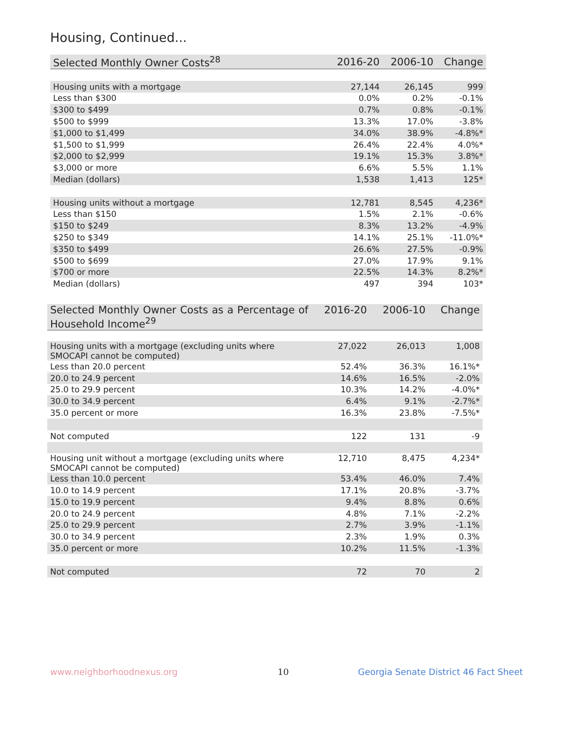Housing, Continued...
| Selected Monthly Owner Costs<sup>28</sup> | 2016-20 | 2006-10 | Change |
| --- | --- | --- | --- |
| Housing units with a mortgage | 27,144 | 26,145 | 999 |
| Less than $300 | 0.0% | 0.2% | -0.1% |
| $300 to $499 | 0.7% | 0.8% | -0.1% |
| $500 to $999 | 13.3% | 17.0% | -3.8% |
| $1,000 to $1,499 | 34.0% | 38.9% | -4.8%* |
| $1,500 to $1,999 | 26.4% | 22.4% | 4.0%* |
| $2,000 to $2,999 | 19.1% | 15.3% | 3.8%* |
| $3,000 or more | 6.6% | 5.5% | 1.1% |
| Median (dollars) | 1,538 | 1,413 | 125* |
| Housing units without a mortgage | 12,781 | 8,545 | 4,236* |
| Less than $150 | 1.5% | 2.1% | -0.6% |
| $150 to $249 | 8.3% | 13.2% | -4.9% |
| $250 to $349 | 14.1% | 25.1% | -11.0%* |
| $350 to $499 | 26.6% | 27.5% | -0.9% |
| $500 to $699 | 27.0% | 17.9% | 9.1% |
| $700 or more | 22.5% | 14.3% | 8.2%* |
| Median (dollars) | 497 | 394 | 103* |
| Selected Monthly Owner Costs as a Percentage of Household Income<sup>29</sup> | 2016-20 | 2006-10 | Change |
| --- | --- | --- | --- |
| Housing units with a mortgage (excluding units where SMOCAPI cannot be computed) | 27,022 | 26,013 | 1,008 |
| Less than 20.0 percent | 52.4% | 36.3% | 16.1%* |
| 20.0 to 24.9 percent | 14.6% | 16.5% | -2.0% |
| 25.0 to 29.9 percent | 10.3% | 14.2% | -4.0%* |
| 30.0 to 34.9 percent | 6.4% | 9.1% | -2.7%* |
| 35.0 percent or more | 16.3% | 23.8% | -7.5%* |
| Not computed | 122 | 131 | -9 |
| Housing unit without a mortgage (excluding units where SMOCAPI cannot be computed) | 12,710 | 8,475 | 4,234* |
| Less than 10.0 percent | 53.4% | 46.0% | 7.4% |
| 10.0 to 14.9 percent | 17.1% | 20.8% | -3.7% |
| 15.0 to 19.9 percent | 9.4% | 8.8% | 0.6% |
| 20.0 to 24.9 percent | 4.8% | 7.1% | -2.2% |
| 25.0 to 29.9 percent | 2.7% | 3.9% | -1.1% |
| 30.0 to 34.9 percent | 2.3% | 1.9% | 0.3% |
| 35.0 percent or more | 10.2% | 11.5% | -1.3% |
| Not computed | 72 | 70 | 2 |
www.neighborhoodnexus.org 10
Georgia Senate District 46 Fact Sheet